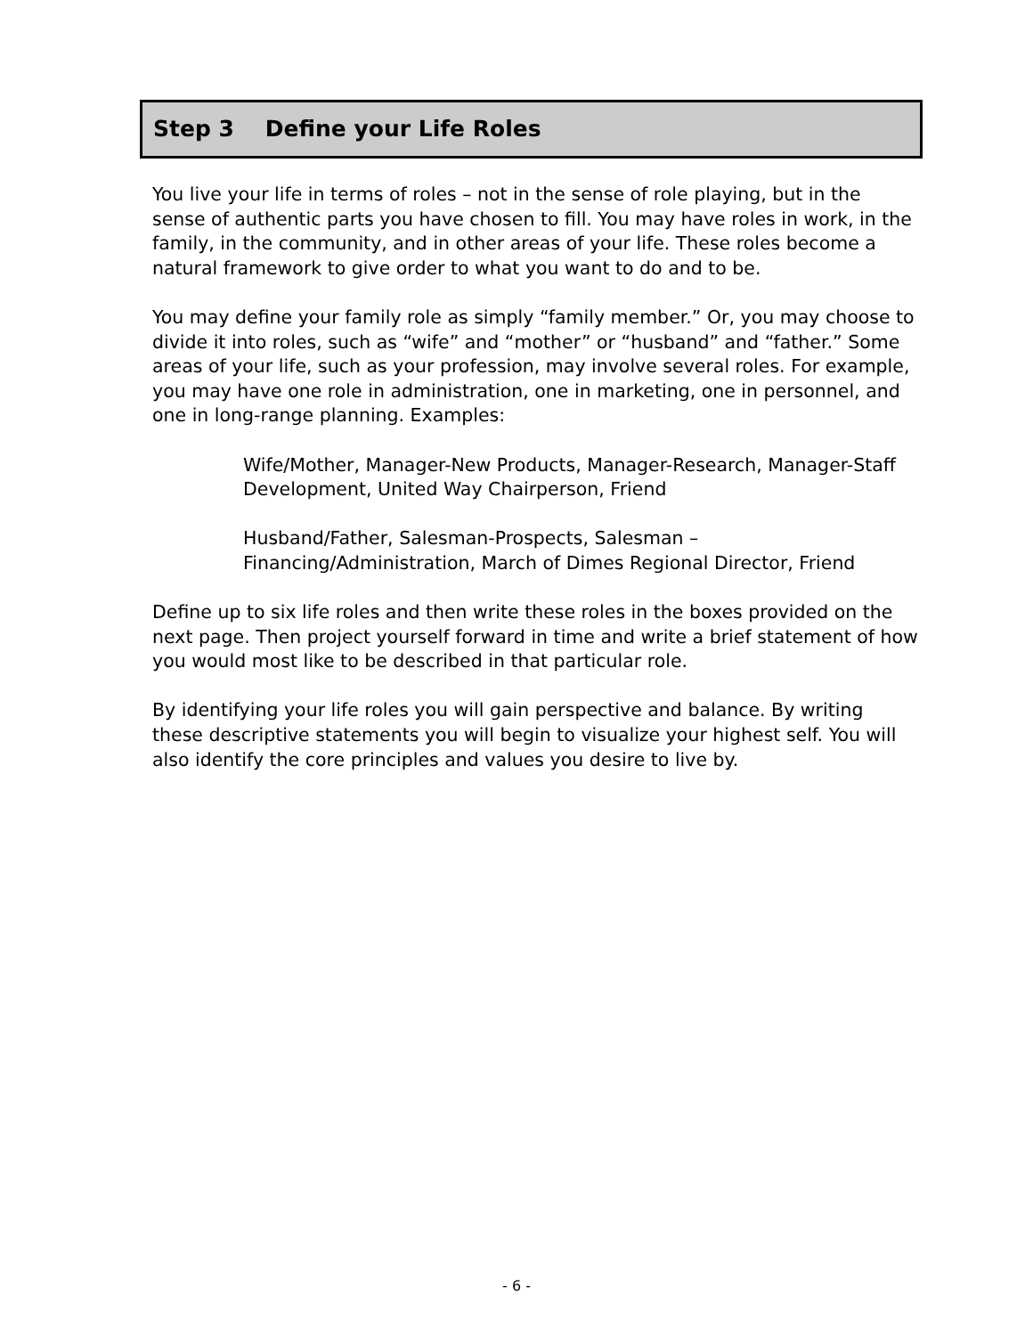Step 3 Define your Life Roles
You live your life in terms of roles – not in the sense of role playing, but in the sense of authentic parts you have chosen to fill. You may have roles in work, in the family, in the community, and in other areas of your life. These roles become a natural framework to give order to what you want to do and to be.
You may define your family role as simply “family member.” Or, you may choose to divide it into roles, such as “wife” and “mother” or “husband” and “father.” Some areas of your life, such as your profession, may involve several roles. For example, you may have one role in administration, one in marketing, one in personnel, and one in long-range planning. Examples:
Wife/Mother, Manager-New Products, Manager-Research, Manager-Staff Development, United Way Chairperson, Friend
Husband/Father, Salesman-Prospects, Salesman – Financing/Administration, March of Dimes Regional Director, Friend
Define up to six life roles and then write these roles in the boxes provided on the next page. Then project yourself forward in time and write a brief statement of how you would most like to be described in that particular role.
By identifying your life roles you will gain perspective and balance. By writing these descriptive statements you will begin to visualize your highest self. You will also identify the core principles and values you desire to live by.
- 6 -